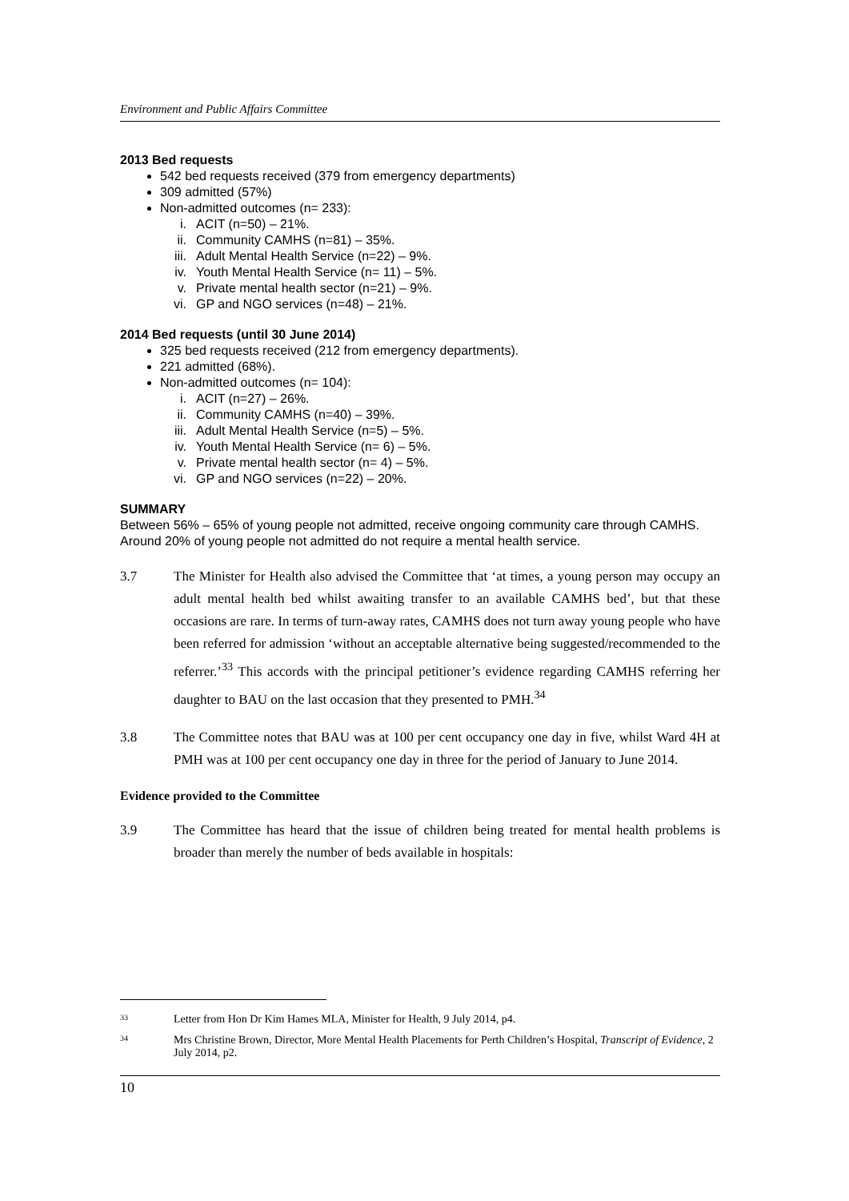Environment and Public Affairs Committee
2013 Bed requests
542 bed requests received (379 from emergency departments)
309 admitted (57%)
Non-admitted outcomes (n= 233):
i. ACIT (n=50) – 21%.
ii. Community CAMHS (n=81) – 35%.
iii. Adult Mental Health Service (n=22) – 9%.
iv. Youth Mental Health Service (n= 11) – 5%.
v. Private mental health sector (n=21) – 9%.
vi. GP and NGO services (n=48) – 21%.
2014 Bed requests (until 30 June 2014)
325 bed requests received (212 from emergency departments).
221 admitted (68%).
Non-admitted outcomes (n= 104):
i. ACIT (n=27) – 26%.
ii. Community CAMHS (n=40) – 39%.
iii. Adult Mental Health Service (n=5) – 5%.
iv. Youth Mental Health Service (n= 6) – 5%.
v. Private mental health sector (n= 4) – 5%.
vi. GP and NGO services (n=22) – 20%.
SUMMARY
Between 56% – 65% of young people not admitted, receive ongoing community care through CAMHS. Around 20% of young people not admitted do not require a mental health service.
3.7 The Minister for Health also advised the Committee that ‘at times, a young person may occupy an adult mental health bed whilst awaiting transfer to an available CAMHS bed’, but that these occasions are rare. In terms of turn-away rates, CAMHS does not turn away young people who have been referred for admission ‘without an acceptable alternative being suggested/recommended to the referrer.’<sup>33</sup> This accords with the principal petitioner’s evidence regarding CAMHS referring her daughter to BAU on the last occasion that they presented to PMH.<sup>34</sup>
3.8 The Committee notes that BAU was at 100 per cent occupancy one day in five, whilst Ward 4H at PMH was at 100 per cent occupancy one day in three for the period of January to June 2014.
Evidence provided to the Committee
3.9 The Committee has heard that the issue of children being treated for mental health problems is broader than merely the number of beds available in hospitals:
33
Letter from Hon Dr Kim Hames MLA, Minister for Health, 9 July 2014, p4.
34
Mrs Christine Brown, Director, More Mental Health Placements for Perth Children’s Hospital, Transcript of Evidence, 2 July 2014, p2.
10